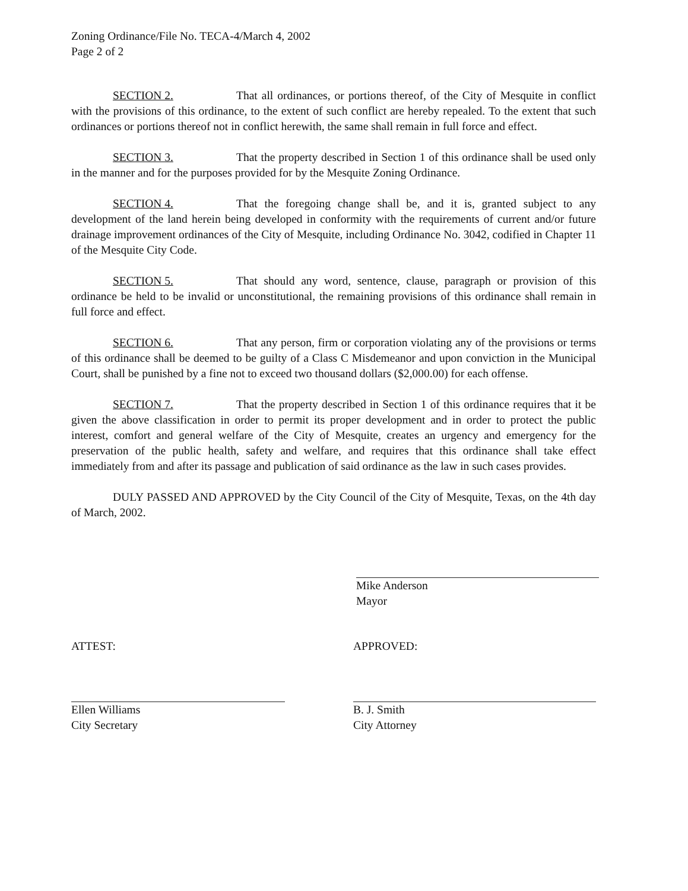Zoning Ordinance/File No. TECA-4/March 4, 2002
Page 2 of 2
SECTION 2. That all ordinances, or portions thereof, of the City of Mesquite in conflict with the provisions of this ordinance, to the extent of such conflict are hereby repealed. To the extent that such ordinances or portions thereof not in conflict herewith, the same shall remain in full force and effect.
SECTION 3. That the property described in Section 1 of this ordinance shall be used only in the manner and for the purposes provided for by the Mesquite Zoning Ordinance.
SECTION 4. That the foregoing change shall be, and it is, granted subject to any development of the land herein being developed in conformity with the requirements of current and/or future drainage improvement ordinances of the City of Mesquite, including Ordinance No. 3042, codified in Chapter 11 of the Mesquite City Code.
SECTION 5. That should any word, sentence, clause, paragraph or provision of this ordinance be held to be invalid or unconstitutional, the remaining provisions of this ordinance shall remain in full force and effect.
SECTION 6. That any person, firm or corporation violating any of the provisions or terms of this ordinance shall be deemed to be guilty of a Class C Misdemeanor and upon conviction in the Municipal Court, shall be punished by a fine not to exceed two thousand dollars ($2,000.00) for each offense.
SECTION 7. That the property described in Section 1 of this ordinance requires that it be given the above classification in order to permit its proper development and in order to protect the public interest, comfort and general welfare of the City of Mesquite, creates an urgency and emergency for the preservation of the public health, safety and welfare, and requires that this ordinance shall take effect immediately from and after its passage and publication of said ordinance as the law in such cases provides.
DULY PASSED AND APPROVED by the City Council of the City of Mesquite, Texas, on the 4th day of March, 2002.
Mike Anderson
Mayor
ATTEST:
Ellen Williams
City Secretary
APPROVED:
B. J. Smith
City Attorney